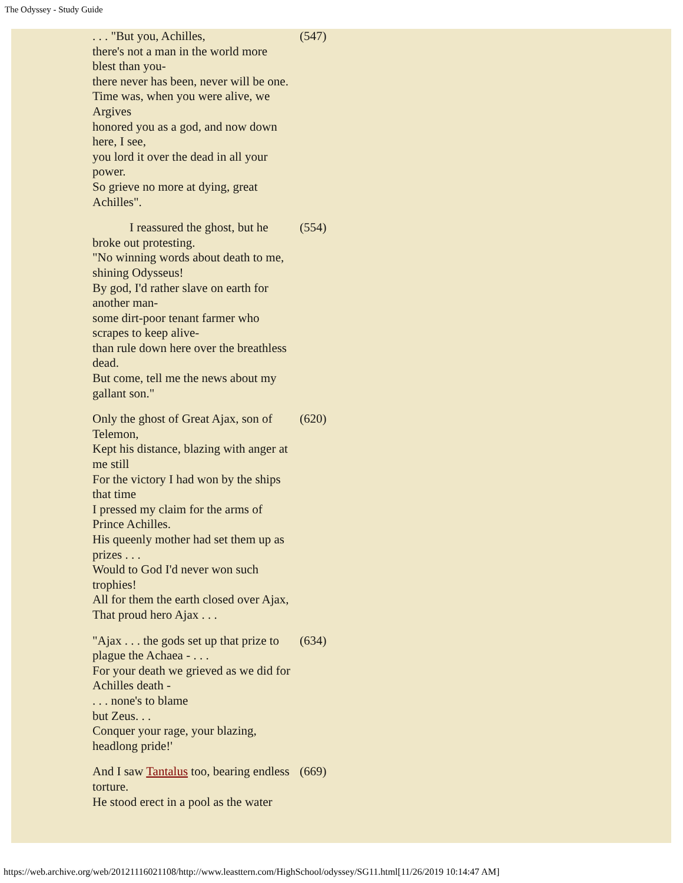The Odyssey - Study Guide
| . . . "But you, Achilles, there's not a man in the world more blest than you- there never has been, never will be one. Time was, when you were alive, we Argives honored you as a god, and now down here, I see, you lord it over the dead in all your power. So grieve no more at dying, great Achilles". | (547) |
| I reassured the ghost, but he broke out protesting. "No winning words about death to me, shining Odysseus! By god, I'd rather slave on earth for another man- some dirt-poor tenant farmer who scrapes to keep alive- than rule down here over the breathless dead. But come, tell me the news about my gallant son." | (554) |
| Only the ghost of Great Ajax, son of Telemon, Kept his distance, blazing with anger at me still For the victory I had won by the ships that time I pressed my claim for the arms of Prince Achilles. His queenly mother had set them up as prizes . . . Would to God I'd never won such trophies! All for them the earth closed over Ajax, That proud hero Ajax . . . | (620) |
| "Ajax . . . the gods set up that prize to plague the Achaea - . . . For your death we grieved as we did for Achilles death - . . . none's to blame but Zeus. . . Conquer your rage, your blazing, headlong pride!' | (634) |
| And I saw Tantalus too, bearing endless torture. He stood erect in a pool as the water | (669) |
https://web.archive.org/web/20121116021108/http://www.leasttern.com/HighSchool/odyssey/SG11.html[11/26/2019 10:14:47 AM]